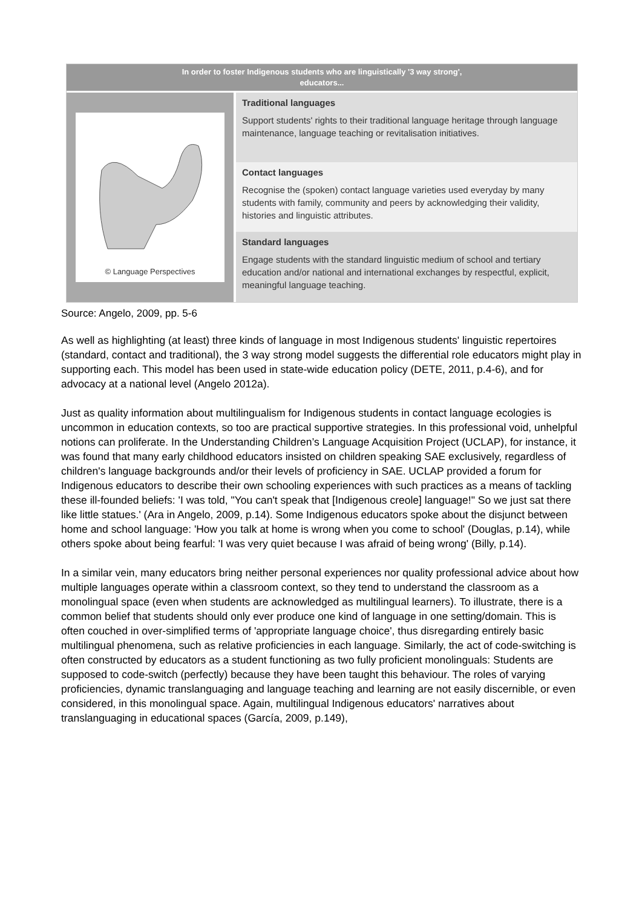In order to foster Indigenous students who are linguistically '3 way strong',
educators...
© Language Perspectives
Traditional languages
Support students' rights to their traditional language heritage through language maintenance, language teaching or revitalisation initiatives.
Contact languages
Recognise the (spoken) contact language varieties used everyday by many students with family, community and peers by acknowledging their validity, histories and linguistic attributes.
Standard languages
Engage students with the standard linguistic medium of school and tertiary education and/or national and international exchanges by respectful, explicit, meaningful language teaching.
Source: Angelo, 2009, pp. 5-6
As well as highlighting (at least) three kinds of language in most Indigenous students' linguistic repertoires (standard, contact and traditional), the 3 way strong model suggests the differential role educators might play in supporting each. This model has been used in state-wide education policy (DETE, 2011, p.4-6), and for advocacy at a national level (Angelo 2012a).
Just as quality information about multilingualism for Indigenous students in contact language ecologies is uncommon in education contexts, so too are practical supportive strategies. In this professional void, unhelpful notions can proliferate. In the Understanding Children’s Language Acquisition Project (UCLAP), for instance, it was found that many early childhood educators insisted on children speaking SAE exclusively, regardless of children's language backgrounds and/or their levels of proficiency in SAE. UCLAP provided a forum for Indigenous educators to describe their own schooling experiences with such practices as a means of tackling these ill-founded beliefs: 'I was told, "You can't speak that [Indigenous creole] language!" So we just sat there like little statues.' (Ara in Angelo, 2009, p.14). Some Indigenous educators spoke about the disjunct between home and school language: 'How you talk at home is wrong when you come to school' (Douglas, p.14), while others spoke about being fearful: 'I was very quiet because I was afraid of being wrong' (Billy, p.14).
In a similar vein, many educators bring neither personal experiences nor quality professional advice about how multiple languages operate within a classroom context, so they tend to understand the classroom as a monolingual space (even when students are acknowledged as multilingual learners). To illustrate, there is a common belief that students should only ever produce one kind of language in one setting/domain. This is often couched in over-simplified terms of 'appropriate language choice', thus disregarding entirely basic multilingual phenomena, such as relative proficiencies in each language. Similarly, the act of code-switching is often constructed by educators as a student functioning as two fully proficient monolinguals: Students are supposed to code-switch (perfectly) because they have been taught this behaviour. The roles of varying proficiencies, dynamic translanguaging and language teaching and learning are not easily discernible, or even considered, in this monolingual space. Again, multilingual Indigenous educators' narratives about translanguaging in educational spaces (García, 2009, p.149),